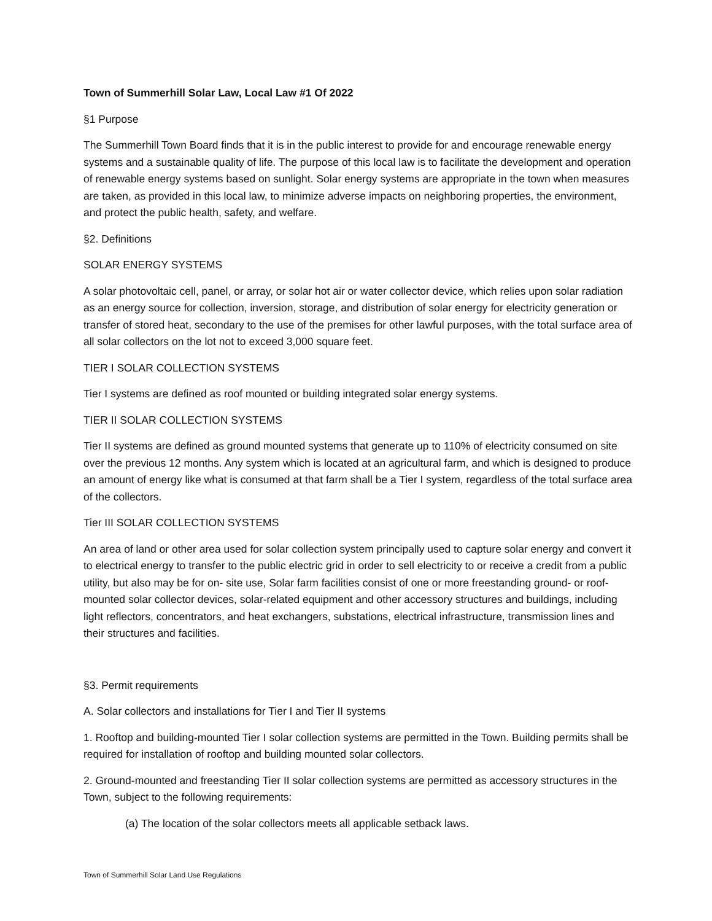Town of Summerhill Solar Law, Local Law #1 Of 2022
§1 Purpose
The Summerhill Town Board finds that it is in the public interest to provide for and encourage renewable energy systems and a sustainable quality of life. The purpose of this local law is to facilitate the development and operation of renewable energy systems based on sunlight. Solar energy systems are appropriate in the town when measures are taken, as provided in this local law, to minimize adverse impacts on neighboring properties, the environment, and protect the public health, safety, and welfare.
§2. Definitions
SOLAR ENERGY SYSTEMS
A solar photovoltaic cell, panel, or array, or solar hot air or water collector device, which relies upon solar radiation as an energy source for collection, inversion, storage, and distribution of solar energy for electricity generation or transfer of stored heat, secondary to the use of the premises for other lawful purposes, with the total surface area of all solar collectors on the lot not to exceed 3,000 square feet.
TIER I SOLAR COLLECTION SYSTEMS
Tier I systems are defined as roof mounted or building integrated solar energy systems.
TIER II SOLAR COLLECTION SYSTEMS
Tier II systems are defined as ground mounted systems that generate up to 110% of electricity consumed on site over the previous 12 months. Any system which is located at an agricultural farm, and which is designed to produce an amount of energy like what is consumed at that farm shall be a Tier I system, regardless of the total surface area of the collectors.
Tier III SOLAR COLLECTION SYSTEMS
An area of land or other area used for solar collection system principally used to capture solar energy and convert it to electrical energy to transfer to the public electric grid in order to sell electricity to or receive a credit from a public utility, but also may be for on- site use, Solar farm facilities consist of one or more freestanding ground- or roof- mounted solar collector devices, solar-related equipment and other accessory structures and buildings, including light reflectors, concentrators, and heat exchangers, substations, electrical infrastructure, transmission lines and their structures and facilities.
§3. Permit requirements
A. Solar collectors and installations for Tier I and Tier II systems
1. Rooftop and building-mounted Tier I solar collection systems are permitted in the Town. Building permits shall be required for installation of rooftop and building mounted solar collectors.
2. Ground-mounted and freestanding Tier II solar collection systems are permitted as accessory structures in the Town, subject to the following requirements:
(a) The location of the solar collectors meets all applicable setback laws.
Town of Summerhill Solar Land Use Regulations